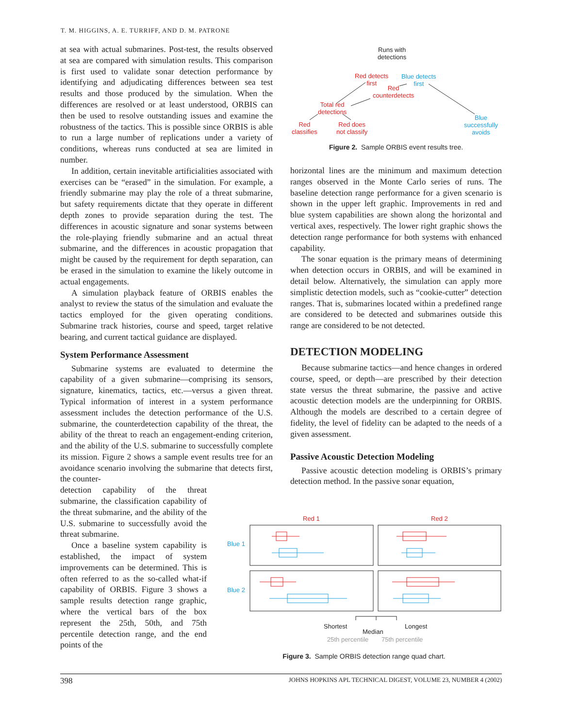T. M. HIGGINS, A. E. TURRIFF, AND D. M. PATRONE
at sea with actual submarines. Post-test, the results observed at sea are compared with simulation results. This comparison is first used to validate sonar detection performance by identifying and adjudicating differences between sea test results and those produced by the simulation. When the differences are resolved or at least understood, ORBIS can then be used to resolve outstanding issues and examine the robustness of the tactics. This is possible since ORBIS is able to run a large number of replications under a variety of conditions, whereas runs conducted at sea are limited in number.
In addition, certain inevitable artificialities associated with exercises can be “erased” in the simulation. For example, a friendly submarine may play the role of a threat submarine, but safety requirements dictate that they operate in different depth zones to provide separation during the test. The differences in acoustic signature and sonar systems between the role-playing friendly submarine and an actual threat submarine, and the differences in acoustic propagation that might be caused by the requirement for depth separation, can be erased in the simulation to examine the likely outcome in actual engagements.
A simulation playback feature of ORBIS enables the analyst to review the status of the simulation and evaluate the tactics employed for the given operating conditions. Submarine track histories, course and speed, target relative bearing, and current tactical guidance are displayed.
System Performance Assessment
Submarine systems are evaluated to determine the capability of a given submarine—comprising its sensors, signature, kinematics, tactics, etc.—versus a given threat. Typical information of interest in a system performance assessment includes the detection performance of the U.S. submarine, the counterdetection capability of the threat, the ability of the threat to reach an engagement-ending criterion, and the ability of the U.S. submarine to successfully complete its mission. Figure 2 shows a sample event results tree for an avoidance scenario involving the submarine that detects first, the counter-
detection capability of the threat submarine, the classification capability of the threat submarine, and the ability of the U.S. submarine to successfully avoid the threat submarine.
Once a baseline system capability is established, the impact of system improvements can be determined. This is often referred to as the so-called what-if capability of ORBIS. Figure 3 shows a sample results detection range graphic, where the vertical bars of the box represent the 25th, 50th, and 75th percentile detection range, and the end points of the
Runs with
detections
Red detects
first
Blue detects
first
Red
counterdetects
Total red
detections
Red
classifies
Red does
not classify
Blue
successfully
avoids
Figure 2. Sample ORBIS event results tree.
horizontal lines are the minimum and maximum detection ranges observed in the Monte Carlo series of runs. The baseline detection range performance for a given scenario is shown in the upper left graphic. Improvements in red and blue system capabilities are shown along the horizontal and vertical axes, respectively. The lower right graphic shows the detection range performance for both systems with enhanced capability.
The sonar equation is the primary means of determining when detection occurs in ORBIS, and will be examined in detail below. Alternatively, the simulation can apply more simplistic detection models, such as “cookie-cutter” detection ranges. That is, submarines located within a predefined range are considered to be detected and submarines outside this range are considered to be not detected.
DETECTION MODELING
Because submarine tactics—and hence changes in ordered course, speed, or depth—are prescribed by their detection state versus the threat submarine, the passive and active acoustic detection models are the underpinning for ORBIS. Although the models are described to a certain degree of fidelity, the level of fidelity can be adapted to the needs of a given assessment.
Passive Acoustic Detection Modeling
Passive acoustic detection modeling is ORBIS’s primary detection method. In the passive sonar equation,
Red 1 Red 2
Blue 1
Blue 2
Shortest Longest
Median
25th percentile 75th percentile
Figure 3. Sample ORBIS detection range quad chart.
398 JOHNS HOPKINS APL TECHNICAL DIGEST, VOLUME 23, NUMBER 4 (2002)